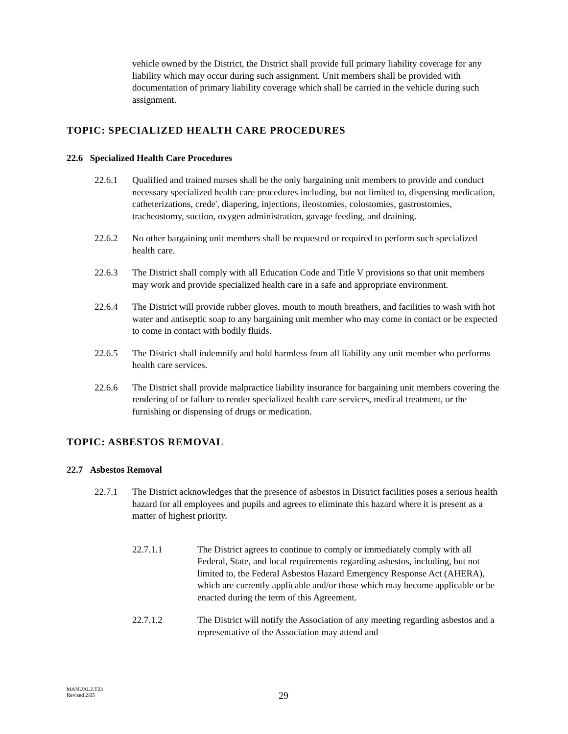vehicle owned by the District, the District shall provide full primary liability coverage for any liability which may occur during such assignment. Unit members shall be provided with documentation of primary liability coverage which shall be carried in the vehicle during such assignment.
TOPIC: SPECIALIZED HEALTH CARE PROCEDURES
22.6 Specialized Health Care Procedures
22.6.1 Qualified and trained nurses shall be the only bargaining unit members to provide and conduct necessary specialized health care procedures including, but not limited to, dispensing medication, catheterizations, crede', diapering, injections, ileostomies, colostomies, gastrostomies, tracheostomy, suction, oxygen administration, gavage feeding, and draining.
22.6.2 No other bargaining unit members shall be requested or required to perform such specialized health care.
22.6.3 The District shall comply with all Education Code and Title V provisions so that unit members may work and provide specialized health care in a safe and appropriate environment.
22.6.4 The District will provide rubber gloves, mouth to mouth breathers, and facilities to wash with hot water and antiseptic soap to any bargaining unit member who may come in contact or be expected to come in contact with bodily fluids.
22.6.5 The District shall indemnify and hold harmless from all liability any unit member who performs health care services.
22.6.6 The District shall provide malpractice liability insurance for bargaining unit members covering the rendering of or failure to render specialized health care services, medical treatment, or the furnishing or dispensing of drugs or medication.
TOPIC: ASBESTOS REMOVAL
22.7 Asbestos Removal
22.7.1 The District acknowledges that the presence of asbestos in District facilities poses a serious health hazard for all employees and pupils and agrees to eliminate this hazard where it is present as a matter of highest priority.
22.7.1.1 The District agrees to continue to comply or immediately comply with all Federal, State, and local requirements regarding asbestos, including, but not limited to, the Federal Asbestos Hazard Emergency Response Act (AHERA), which are currently applicable and/or those which may become applicable or be enacted during the term of this Agreement.
22.7.1.2 The District will notify the Association of any meeting regarding asbestos and a representative of the Association may attend and
MANUAL2.T23
Revised 2/05
29